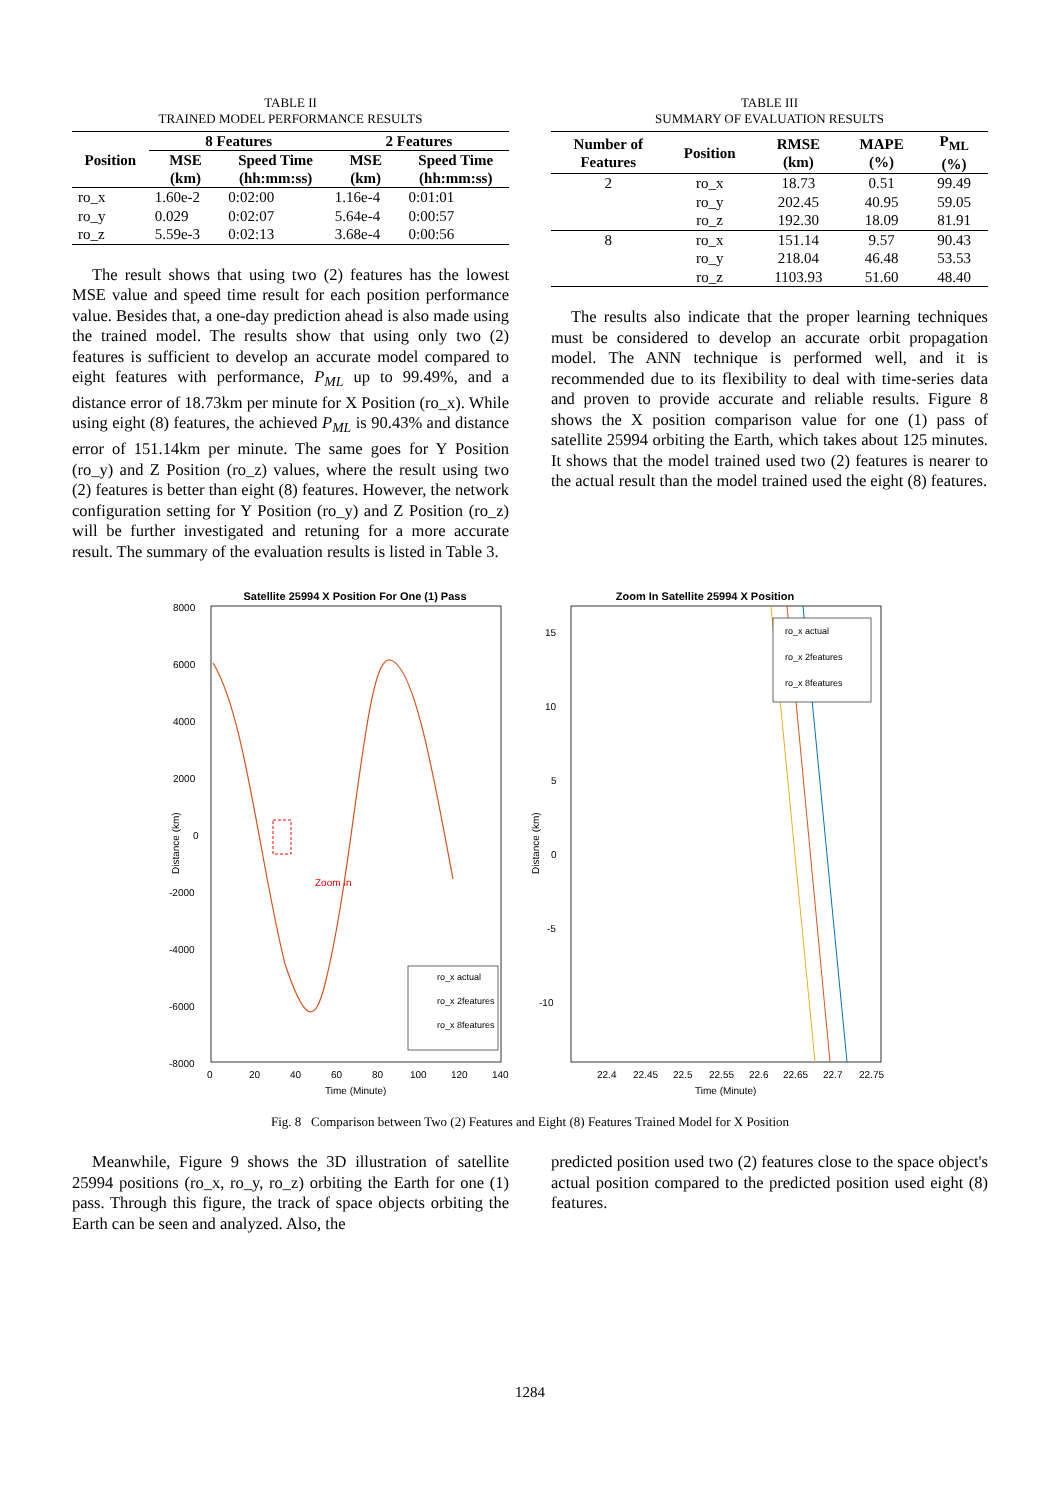TABLE II
TRAINED MODEL PERFORMANCE RESULTS
| Position | 8 Features | | 2 Features | |
| --- | --- | --- | --- | --- |
| | MSE (km) | Speed Time (hh:mm:ss) | MSE (km) | Speed Time (hh:mm:ss) |
| ro_x | 1.60e-2 | 0:02:00 | 1.16e-4 | 0:01:01 |
| ro_y | 0.029 | 0:02:07 | 5.64e-4 | 0:00:57 |
| ro_z | 5.59e-3 | 0:02:13 | 3.68e-4 | 0:00:56 |
The result shows that using two (2) features has the lowest MSE value and speed time result for each position performance value. Besides that, a one-day prediction ahead is also made using the trained model. The results show that using only two (2) features is sufficient to develop an accurate model compared to eight features with performance, P<sub>ML</sub> up to 99.49%, and a distance error of 18.73km per minute for X Position (ro_x). While using eight (8) features, the achieved P<sub>ML</sub> is 90.43% and distance error of 151.14km per minute. The same goes for Y Position (ro_y) and Z Position (ro_z) values, where the result using two (2) features is better than eight (8) features. However, the network configuration setting for Y Position (ro_y) and Z Position (ro_z) will be further investigated and retuning for a more accurate result. The summary of the evaluation results is listed in Table 3.
TABLE III
SUMMARY OF EVALUATION RESULTS
| Number of Features | Position | RMSE (km) | MAPE (%) | P<sub>ML</sub> (%) |
| --- | --- | --- | --- | --- |
| 2 | ro_x | 18.73 | 0.51 | 99.49 |
| | ro_y | 202.45 | 40.95 | 59.05 |
| | ro_z | 192.30 | 18.09 | 81.91 |
| 8 | ro_x | 151.14 | 9.57 | 90.43 |
| | ro_y | 218.04 | 46.48 | 53.53 |
| | ro_z | 1103.93 | 51.60 | 48.40 |
The results also indicate that the proper learning techniques must be considered to develop an accurate orbit propagation model. The ANN technique is performed well, and it is recommended due to its flexibility to deal with time-series data and proven to provide accurate and reliable results. Figure 8 shows the X position comparison value for one (1) pass of satellite 25994 orbiting the Earth, which takes about 125 minutes. It shows that the model trained used two (2) features is nearer to the actual result than the model trained used the eight (8) features.
Satellite 25994 X Position For One (1) Pass
8000
6000
4000
2000
0
-2000
-4000
-6000
-8000
0
20
40
60
80
100
120
140
Time (Minute)
Zoom In
Distance (km)
ro_x actual
ro_x 2features
ro_x 8features
Zoom In Satellite 25994 X Position
15
10
5
0
-5
-10
22.4
22.45
22.5
22.55
22.6
22.65
22.7
22.75
Time (Minute)
Distance (km)
ro_x actual
ro_x 2features
ro_x 8features
Fig. 8 Comparison between Two (2) Features and Eight (8) Features Trained Model for X Position
Meanwhile, Figure 9 shows the 3D illustration of satellite 25994 positions (ro_x, ro_y, ro_z) orbiting the Earth for one (1) pass. Through this figure, the track of space objects orbiting the Earth can be seen and analyzed. Also, the
predicted position used two (2) features close to the space object's actual position compared to the predicted position used eight (8) features.
1284